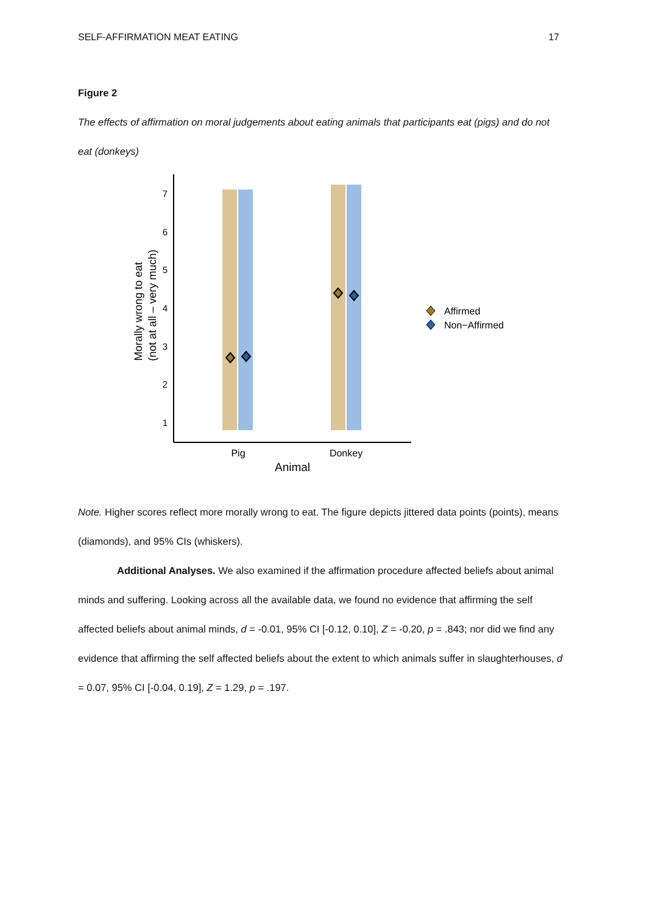SELF-AFFIRMATION MEAT EATING 17
Figure 2
The effects of affirmation on moral judgements about eating animals that participants eat (pigs) and do not eat (donkeys)
1
2
3
4
5
6
7
Pig
Donkey
Animal
Morally wrong to eat
(not at all – very much)
Affirmed
Non−Affirmed
Note. Higher scores reflect more morally wrong to eat. The figure depicts jittered data points (points), means (diamonds), and 95% CIs (whiskers).
Additional Analyses. We also examined if the affirmation procedure affected beliefs about animal minds and suffering. Looking across all the available data, we found no evidence that affirming the self affected beliefs about animal minds, d = -0.01, 95% CI [-0.12, 0.10], Z = -0.20, p = .843; nor did we find any evidence that affirming the self affected beliefs about the extent to which animals suffer in slaughterhouses, d = 0.07, 95% CI [-0.04, 0.19], Z = 1.29, p = .197.